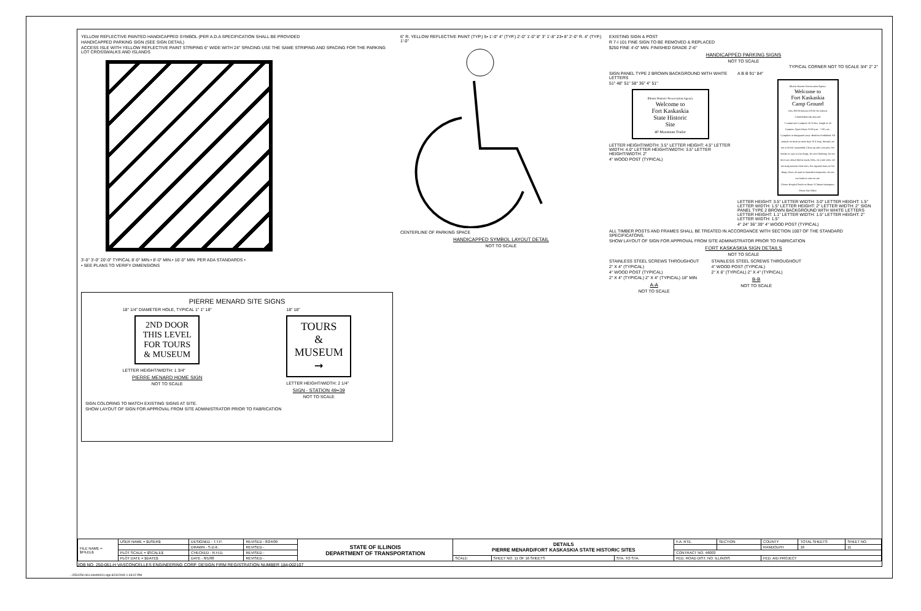YELLOW REFLECTIVE PAINTED HANDICAPPED SYMBOL (PER A.D.A SPECIFICATION SHALL BE PROVIDED
HANDICAPPED PARKING SIGN (SEE SIGN DETAIL)
ACCESS ISLE WITH YELLOW REFLECTIVE PAINT STRIPING 6" WIDE WITH 24" SPACING USE THE SAME STRIPING AND SPACING FOR THE PARKING LOT CROSSWALKS AND ISLANDS
3'-0" 3'-0" 20'-0" TYPICAL 8'-0" MIN.• 8'-0" MIN.• 16'-0" MIN. PER ADA STANDARDS •
• SEE PLANS TO VERIFY DIMENSIONS
PIERRE MENARD SITE SIGNS
18" 1/4" DIAMETER HOLE, TYPICAL 1" 1" 18"
2ND DOOR
THIS LEVEL
FOR TOURS
& MUSEUM
LETTER HEIGHT/WIDTH: 1 3/4"
PIERRE MENARD HOME SIGN
NOT TO SCALE
18" 18"
TOURS
&
MUSEUM
➞
LETTER HEIGHT/WIDTH: 2 1/4"
SIGN - STATION 49+39
NOT TO SCALE
SIGN COLORING TO MATCH EXISTING SIGNS AT SITE.
SHOW LAYOUT OF SIGN FOR APPROVAL FROM SITE ADMINISTRATOR PRIOR TO FABRICATION
6" R. YELLOW REFLECTIVE PAINT (TYP.) 5• 1'-0" 4" (TYP.) 2'-0" 1'-0" 8" 3" 1'-8" 23• 8" 2'-0" R. 4" (TYP.) 1'-0"
CENTERLINE OF PARKING SPACE
HANDICAPPED SYMBOL LAYOUT DETAIL
NOT TO SCALE
EXISTING SIGN & POST
R 7-I 101 FINE SIGN TO BE REMOVED & REPLACED
$250 FINE 4'-0" MIN. FINISHED GRADE 2'-6"
HANDICAPPED PARKING SIGNS
NOT TO SCALE
TYPICAL CORNER NOT TO SCALE 3/4" 2" 2"
SIGN PANEL TYPE 2 BROWN BACKGROUND WITH WHITE LETTERS
51" 48" 51" 58" 36" 4" 51"
Illinois Historic Preservation Agency
Welcome to
Fort Kaskaskia
State Historic
Site
40' Maximum Trailer
LETTER HEIGHT/WIDTH: 3.5" LETTER HEIGHT: 4.5" LETTER WIDTH: 4.0" LETTER HEIGHT/WIDTH: 3.5" LETTER HEIGHT/WIDTH: 2"
4" WOOD POST (TYPICAL)
A B B 91" 84"
Illinois Historic Preservation Agency
Welcome to
Fort Kaskaskia
Camp Ground
Fees: $18.00 Electric $ 8.00 No Electric
CAMPGROUND RULES
1 camper per Campsite; 40 ft Max. length of all Campers; Quiet Hours 10:00 p.m. - 7:00 a.m.; Campfires in designated areas; Bonfires Prohibited; All animals on leash no more than 10 ft long; Animals are not to be left unattended; Clean up after your pets; No bottles or cans in Fire Rings; No tree Climbing; Do not drive any metal objects (nails, bolts, etc.) into trees; Do not hang lanterns from trees; Put cigarette butts in Fire Rings; Place all trash in furnished receptacles; Do not cut limbs or trees on site.
Closest Hospital South on Route 3 Chester Emergency Phone-Site Office
LETTER HEIGHT: 3.5" LETTER WIDTH: 3.0" LETTER HEIGHT: 1.5" LETTER WIDTH: 1.5" LETTER HEIGHT: 2" LETTER WIDTH: 2" SIGN PANEL TYPE 2 BROWN BACKGROUND WITH WHITE LETTERS LETTER HEIGHT: 1.1" LETTER WIDTH: 1.5" LETTER HEIGHT: 2" LETTER WIDTH: 1.5"
4" 24" 36" 39" 4" WOOD POST (TYPICAL)
ALL TIMBER POSTS AND FRAMES SHALL BE TREATED IN ACCORDANCE WITH SECTION 1007 OF THE STANDARD SPECIFICATONS.
SHOW LAYOUT OF SIGN FOR APPROVAL FROM SITE ADMINISTRATOR PRIOR TO FABRICATION
FORT KASKASKIA SIGN DETAILS
NOT TO SCALE
STAINLESS STEEL SCREWS THROUGHOUT
2" X 4" (TYPICAL)
4" WOOD POST (TYPICAL)
2" X 4" (TYPICAL) 2" X 4" (TYPICAL) 18" MIN
A-A
NOT TO SCALE
STAINLESS STEEL SCREWS THROUGHOUT
4" WOOD POST (TYPICAL)
2" X 6" (TYPICAL) 2" X 4" (TYPICAL)
B-B
NOT TO SCALE
| FILE NAME = $FILEL$ | USER NAME = $USER$ | DESIGNED - T.T.P. | REVISED - 8/24/09 | STATE OF ILLINOIS DEPARTMENT OF TRANSPORTATION | DETAILS PIERRE MENARD/FORT KASKASKIA STATE HISTORIC SITES | | | F.A. RTE. | SECTION | COUNTY | TOTAL SHEETS | SHEET NO. |
| | | DRAWN - S.D.K. | REVISED - | | | | | | | RANDOLPH | 16 | 11 |
| | PLOT SCALE = $SCALE$ | CHECKED - R.H.D. | REVISED - | | | | | CONTRACT NO. 46003 | | | | |
| | PLOT DATE = $DATE$ | DATE - 8/1/08 | REVISED - | | SCALE: | SHEET NO. 11 OF 16 SHEETS | STA. TO STA. | FED. ROAD DIST. NO. ILLINOIS | | FED. AID PROJECT | | |
JOB NO. 250-061-H VASCONCELLES ENGINEERING CORP. DESIGN FIRM REGISTRATION NUMBER 184-002107
...\250\250-061-H\sht0011.dgn 8/24/2009 1:43:02 PM